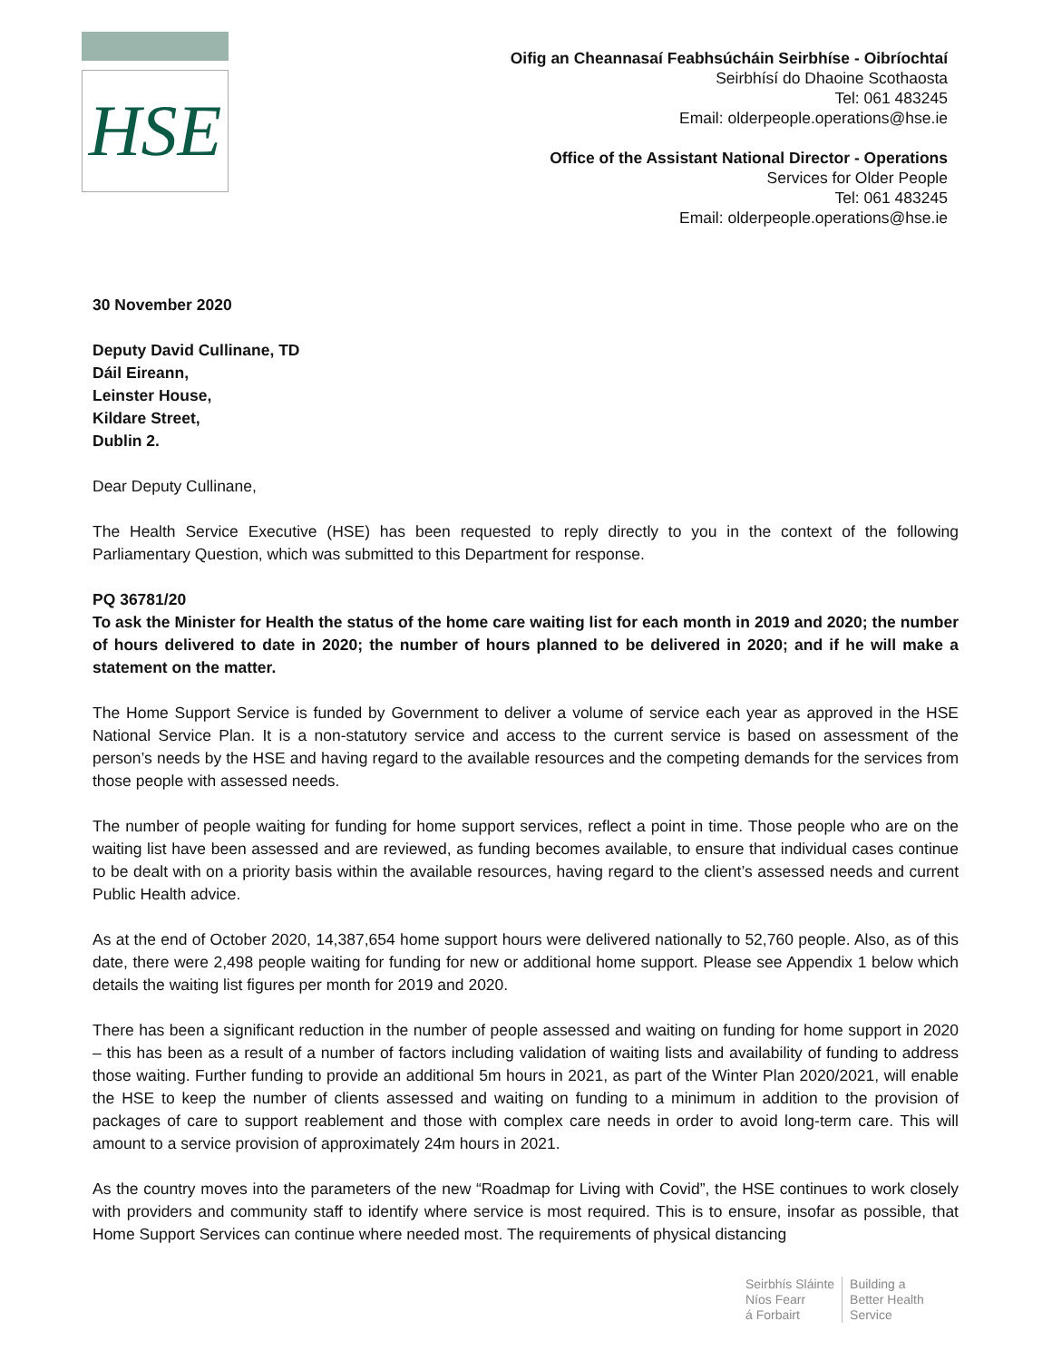HSE
Oifig an Cheannasaí Feabhsúcháin Seirbhíse - Oibríochtaí
Seirbhísí do Dhaoine Scothaosta
Tel: 061 483245
Email: olderpeople.operations@hse.ie
Office of the Assistant National Director - Operations
Services for Older People
Tel: 061 483245
Email: olderpeople.operations@hse.ie
30 November 2020
Deputy David Cullinane, TD
Dáil Eireann,
Leinster House,
Kildare Street,
Dublin 2.
Dear Deputy Cullinane,
The Health Service Executive (HSE) has been requested to reply directly to you in the context of the following Parliamentary Question, which was submitted to this Department for response.
PQ 36781/20
To ask the Minister for Health the status of the home care waiting list for each month in 2019 and 2020; the number of hours delivered to date in 2020; the number of hours planned to be delivered in 2020; and if he will make a statement on the matter.
The Home Support Service is funded by Government to deliver a volume of service each year as approved in the HSE National Service Plan. It is a non-statutory service and access to the current service is based on assessment of the person’s needs by the HSE and having regard to the available resources and the competing demands for the services from those people with assessed needs.
The number of people waiting for funding for home support services, reflect a point in time. Those people who are on the waiting list have been assessed and are reviewed, as funding becomes available, to ensure that individual cases continue to be dealt with on a priority basis within the available resources, having regard to the client’s assessed needs and current Public Health advice.
As at the end of October 2020, 14,387,654 home support hours were delivered nationally to 52,760 people. Also, as of this date, there were 2,498 people waiting for funding for new or additional home support. Please see Appendix 1 below which details the waiting list figures per month for 2019 and 2020.
There has been a significant reduction in the number of people assessed and waiting on funding for home support in 2020 – this has been as a result of a number of factors including validation of waiting lists and availability of funding to address those waiting. Further funding to provide an additional 5m hours in 2021, as part of the Winter Plan 2020/2021, will enable the HSE to keep the number of clients assessed and waiting on funding to a minimum in addition to the provision of packages of care to support reablement and those with complex care needs in order to avoid long-term care. This will amount to a service provision of approximately 24m hours in 2021.
As the country moves into the parameters of the new “Roadmap for Living with Covid”, the HSE continues to work closely with providers and community staff to identify where service is most required. This is to ensure, insofar as possible, that Home Support Services can continue where needed most. The requirements of physical distancing
Seirbhís Sláinte
Níos Fearr
á Forbairt
Building a
Better Health
Service